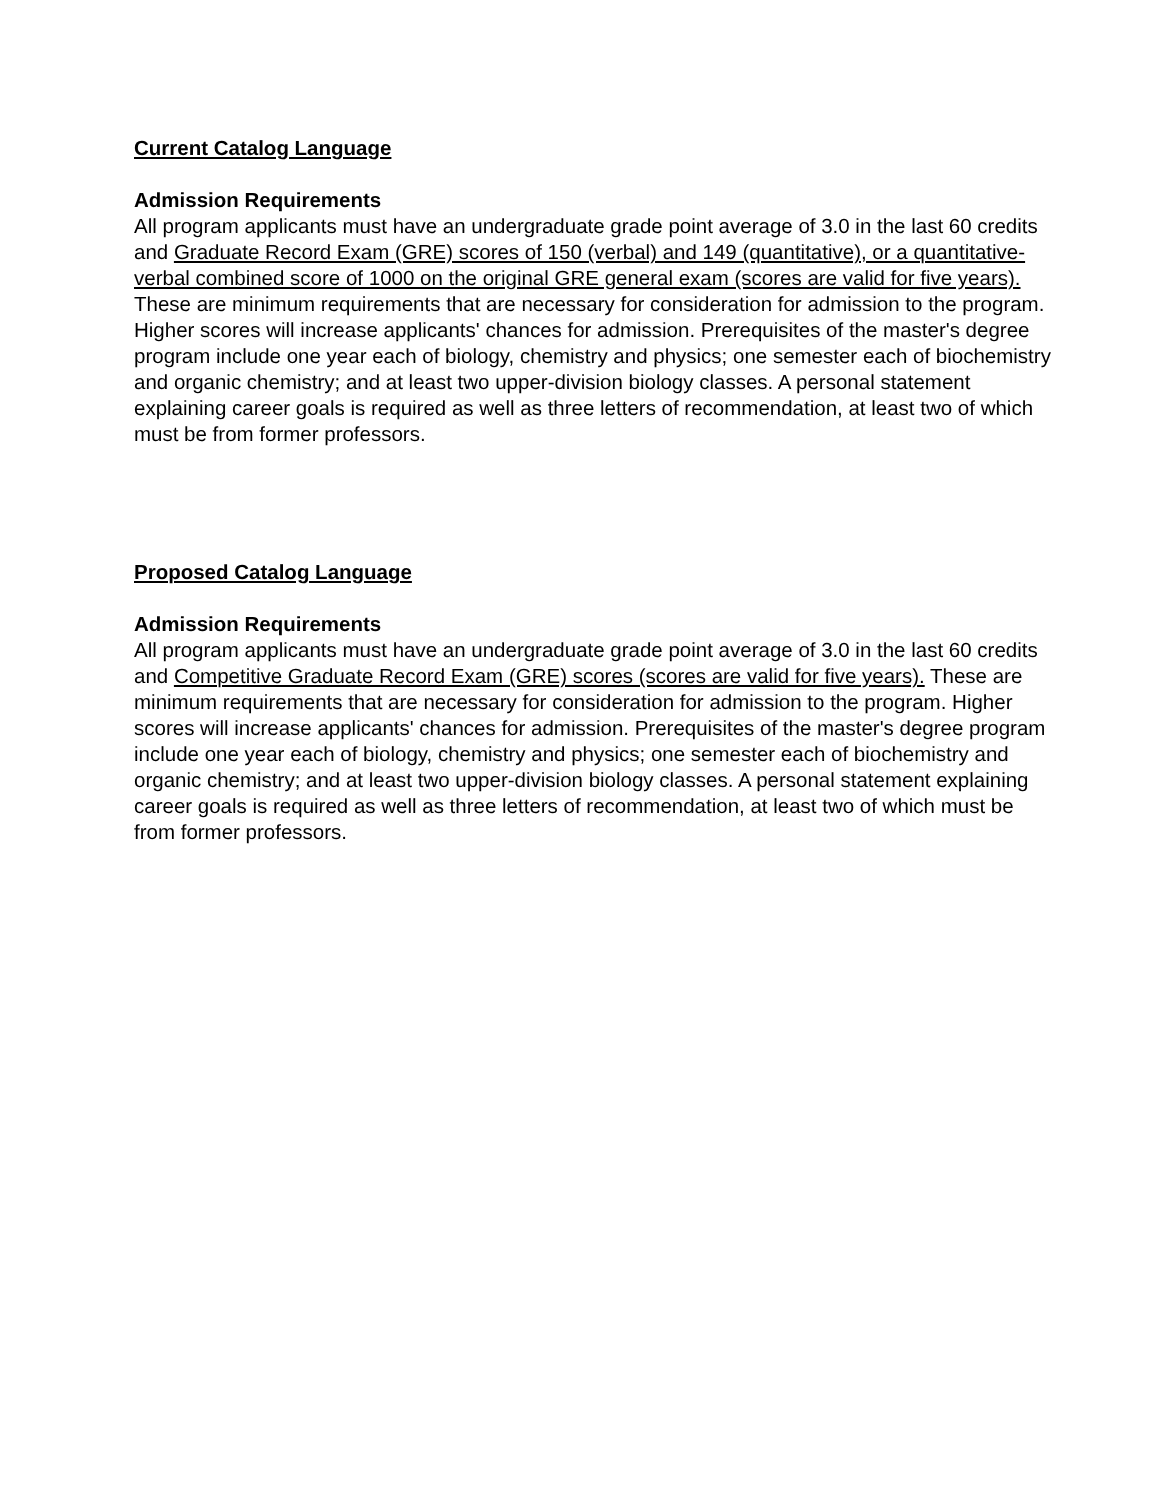Current Catalog Language
Admission Requirements
All program applicants must have an undergraduate grade point average of 3.0 in the last 60 credits and Graduate Record Exam (GRE) scores of 150 (verbal) and 149 (quantitative), or a quantitative-verbal combined score of 1000 on the original GRE general exam (scores are valid for five years). These are minimum requirements that are necessary for consideration for admission to the program. Higher scores will increase applicants' chances for admission. Prerequisites of the master's degree program include one year each of biology, chemistry and physics; one semester each of biochemistry and organic chemistry; and at least two upper-division biology classes. A personal statement explaining career goals is required as well as three letters of recommendation, at least two of which must be from former professors.
Proposed Catalog Language
Admission Requirements
All program applicants must have an undergraduate grade point average of 3.0 in the last 60 credits and Competitive Graduate Record Exam (GRE) scores (scores are valid for five years). These are minimum requirements that are necessary for consideration for admission to the program. Higher scores will increase applicants' chances for admission. Prerequisites of the master's degree program include one year each of biology, chemistry and physics; one semester each of biochemistry and organic chemistry; and at least two upper-division biology classes. A personal statement explaining career goals is required as well as three letters of recommendation, at least two of which must be from former professors.